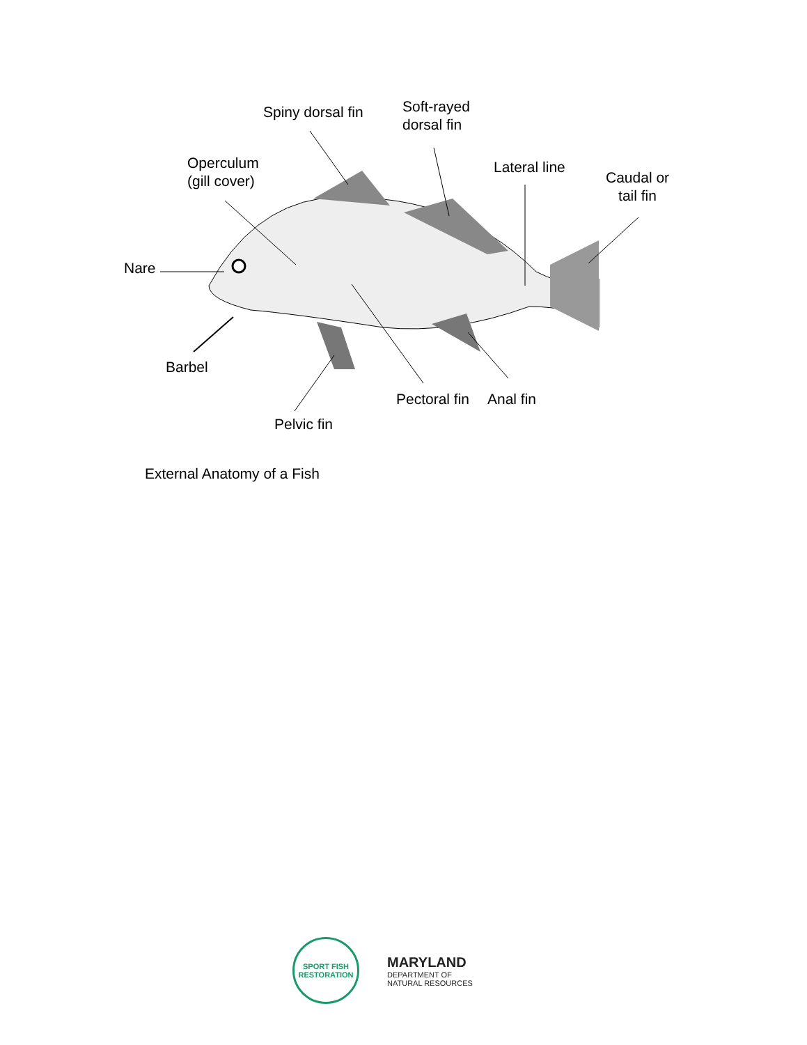Spiny dorsal fin
Soft-rayed
dorsal fin
Operculum
(gill cover)
Lateral line
Caudal or
tail fin
Nare
Barbel
Pectoral fin Anal fin
Pelvic fin
External Anatomy of a Fish
SPORT FISH
RESTORATION
MARYLAND
DEPARTMENT OF
NATURAL RESOURCES